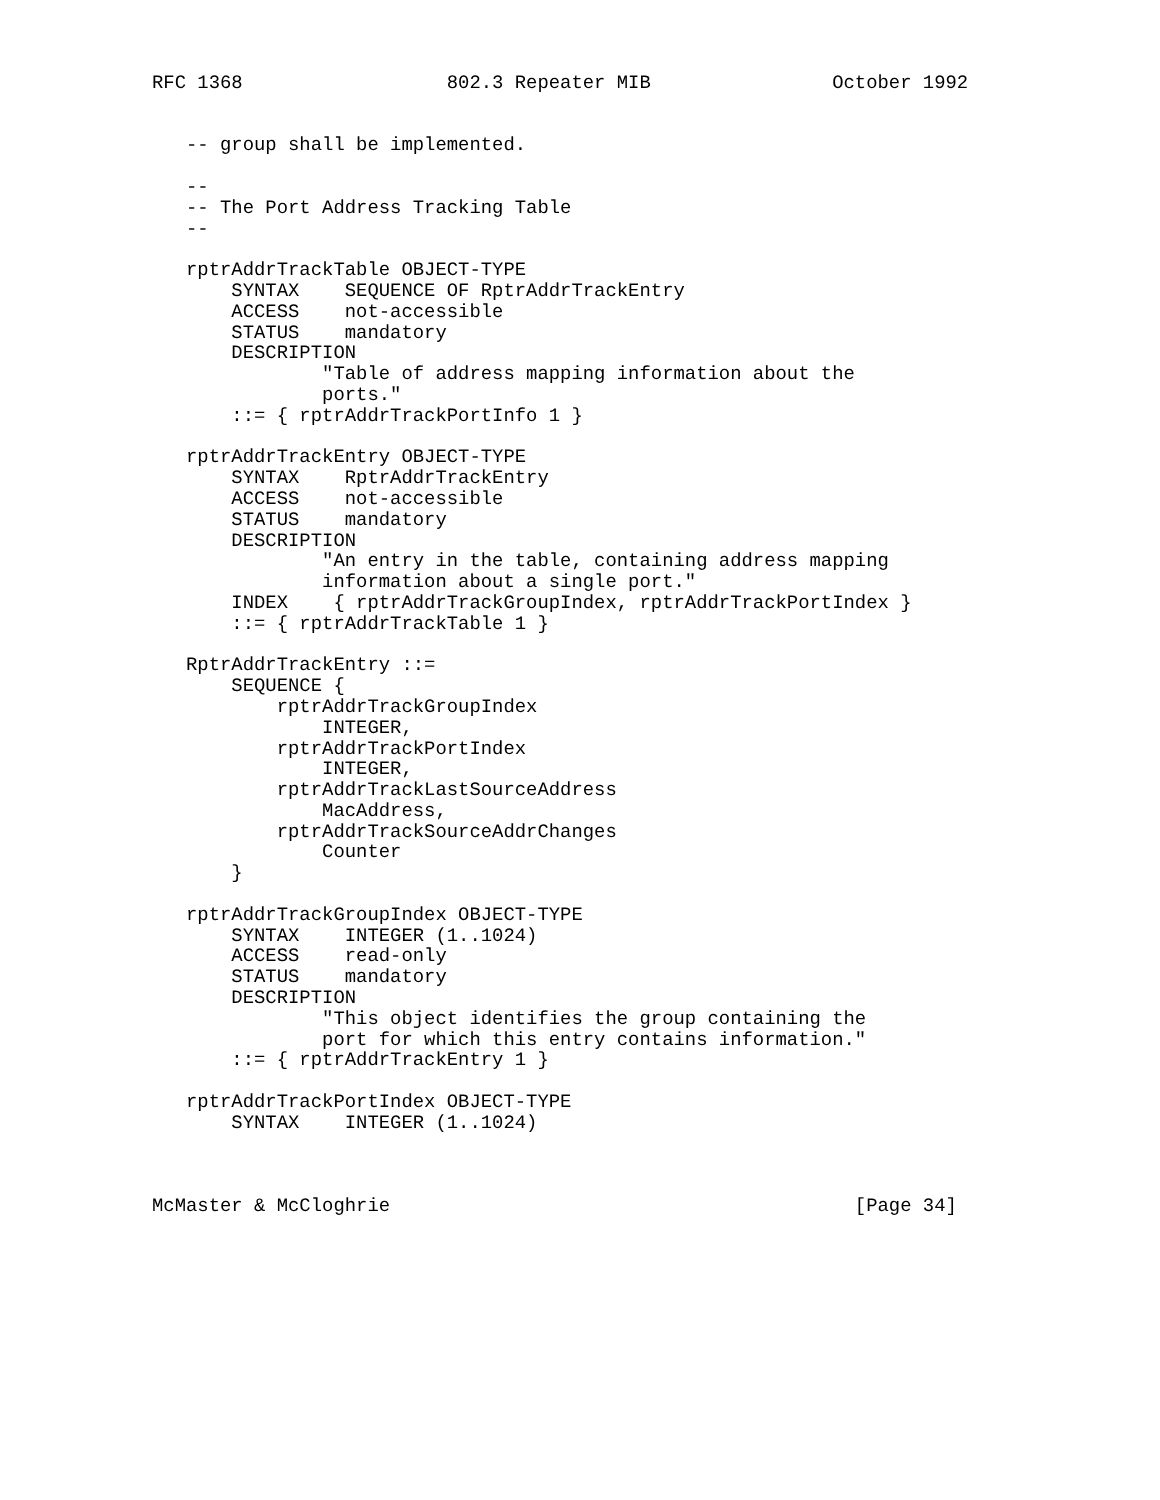RFC 1368                  802.3 Repeater MIB                October 1992


   -- group shall be implemented.

   --
   -- The Port Address Tracking Table
   --

   rptrAddrTrackTable OBJECT-TYPE
       SYNTAX    SEQUENCE OF RptrAddrTrackEntry
       ACCESS    not-accessible
       STATUS    mandatory
       DESCRIPTION
               "Table of address mapping information about the
               ports."
       ::= { rptrAddrTrackPortInfo 1 }

   rptrAddrTrackEntry OBJECT-TYPE
       SYNTAX    RptrAddrTrackEntry
       ACCESS    not-accessible
       STATUS    mandatory
       DESCRIPTION
               "An entry in the table, containing address mapping
               information about a single port."
       INDEX    { rptrAddrTrackGroupIndex, rptrAddrTrackPortIndex }
       ::= { rptrAddrTrackTable 1 }

   RptrAddrTrackEntry ::=
       SEQUENCE {
           rptrAddrTrackGroupIndex
               INTEGER,
           rptrAddrTrackPortIndex
               INTEGER,
           rptrAddrTrackLastSourceAddress
               MacAddress,
           rptrAddrTrackSourceAddrChanges
               Counter
       }

   rptrAddrTrackGroupIndex OBJECT-TYPE
       SYNTAX    INTEGER (1..1024)
       ACCESS    read-only
       STATUS    mandatory
       DESCRIPTION
               "This object identifies the group containing the
               port for which this entry contains information."
       ::= { rptrAddrTrackEntry 1 }

   rptrAddrTrackPortIndex OBJECT-TYPE
       SYNTAX    INTEGER (1..1024)



McMaster & McCloghrie                                         [Page 34]